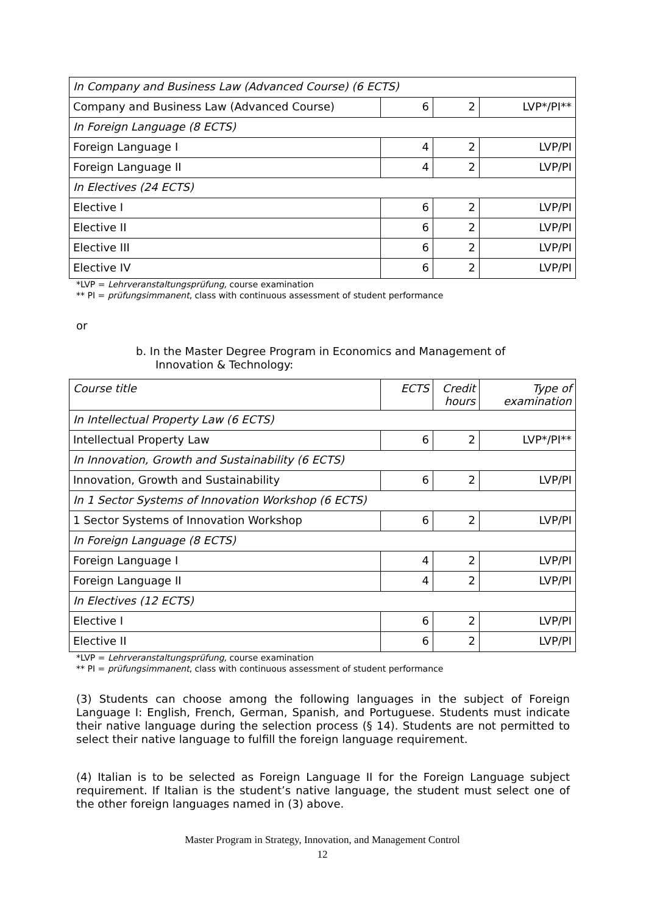| In Company and Business Law (Advanced Course) (6 ECTS) | | | |
| Company and Business Law (Advanced Course) | 6 | 2 | LVP*/PI** |
| In Foreign Language (8 ECTS) | | | |
| Foreign Language I | 4 | 2 | LVP/PI |
| Foreign Language II | 4 | 2 | LVP/PI |
| In Electives (24 ECTS) | | | |
| Elective I | 6 | 2 | LVP/PI |
| Elective II | 6 | 2 | LVP/PI |
| Elective III | 6 | 2 | LVP/PI |
| Elective IV | 6 | 2 | LVP/PI |
*LVP = Lehrveranstaltungsprüfung, course examination
** PI = prüfungsimmanent, class with continuous assessment of student performance
or
b. In the Master Degree Program in Economics and Management of
Innovation & Technology:
| Course title | ECTS | Credit hours | Type of examination |
| In Intellectual Property Law (6 ECTS) | | | |
| Intellectual Property Law | 6 | 2 | LVP*/PI** |
| In Innovation, Growth and Sustainability (6 ECTS) | | | |
| Innovation, Growth and Sustainability | 6 | 2 | LVP/PI |
| In 1 Sector Systems of Innovation Workshop (6 ECTS) | | | |
| 1 Sector Systems of Innovation Workshop | 6 | 2 | LVP/PI |
| In Foreign Language (8 ECTS) | | | |
| Foreign Language I | 4 | 2 | LVP/PI |
| Foreign Language II | 4 | 2 | LVP/PI |
| In Electives (12 ECTS) | | | |
| Elective I | 6 | 2 | LVP/PI |
| Elective II | 6 | 2 | LVP/PI |
*LVP = Lehrveranstaltungsprüfung, course examination
** PI = prüfungsimmanent, class with continuous assessment of student performance
(3) Students can choose among the following languages in the subject of Foreign Language I: English, French, German, Spanish, and Portuguese. Students must indicate their native language during the selection process (§ 14). Students are not permitted to select their native language to fulfill the foreign language requirement.
(4) Italian is to be selected as Foreign Language II for the Foreign Language subject requirement. If Italian is the student’s native language, the student must select one of the other foreign languages named in (3) above.
Master Program in Strategy, Innovation, and Management Control
12